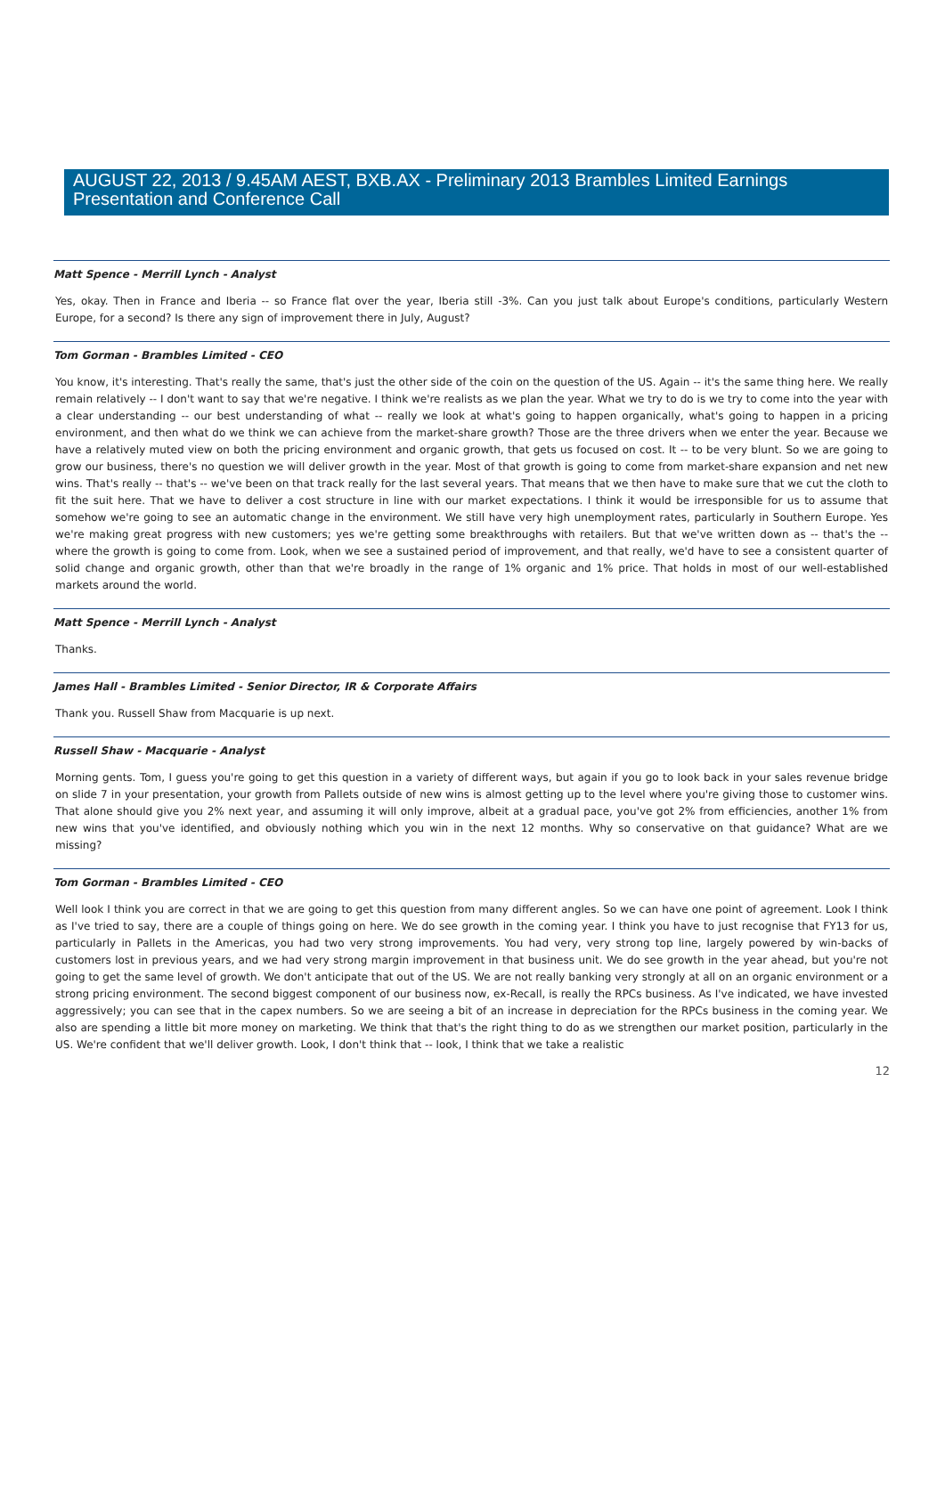AUGUST 22, 2013 / 9.45AM AEST, BXB.AX - Preliminary 2013 Brambles Limited Earnings Presentation and Conference Call
Matt Spence - Merrill Lynch - Analyst
Yes, okay. Then in France and Iberia -- so France flat over the year, Iberia still -3%. Can you just talk about Europe's conditions, particularly Western Europe, for a second? Is there any sign of improvement there in July, August?
Tom Gorman - Brambles Limited - CEO
You know, it's interesting. That's really the same, that's just the other side of the coin on the question of the US. Again -- it's the same thing here. We really remain relatively -- I don't want to say that we're negative. I think we're realists as we plan the year. What we try to do is we try to come into the year with a clear understanding -- our best understanding of what -- really we look at what's going to happen organically, what's going to happen in a pricing environment, and then what do we think we can achieve from the market-share growth? Those are the three drivers when we enter the year. Because we have a relatively muted view on both the pricing environment and organic growth, that gets us focused on cost. It -- to be very blunt. So we are going to grow our business, there's no question we will deliver growth in the year. Most of that growth is going to come from market-share expansion and net new wins. That's really -- that's -- we've been on that track really for the last several years. That means that we then have to make sure that we cut the cloth to fit the suit here. That we have to deliver a cost structure in line with our market expectations. I think it would be irresponsible for us to assume that somehow we're going to see an automatic change in the environment. We still have very high unemployment rates, particularly in Southern Europe. Yes we're making great progress with new customers; yes we're getting some breakthroughs with retailers. But that we've written down as -- that's the -- where the growth is going to come from. Look, when we see a sustained period of improvement, and that really, we'd have to see a consistent quarter of solid change and organic growth, other than that we're broadly in the range of 1% organic and 1% price. That holds in most of our well-established markets around the world.
Matt Spence - Merrill Lynch - Analyst
Thanks.
James Hall - Brambles Limited - Senior Director, IR & Corporate Affairs
Thank you. Russell Shaw from Macquarie is up next.
Russell Shaw - Macquarie - Analyst
Morning gents. Tom, I guess you're going to get this question in a variety of different ways, but again if you go to look back in your sales revenue bridge on slide 7 in your presentation, your growth from Pallets outside of new wins is almost getting up to the level where you're giving those to customer wins. That alone should give you 2% next year, and assuming it will only improve, albeit at a gradual pace, you've got 2% from efficiencies, another 1% from new wins that you've identified, and obviously nothing which you win in the next 12 months. Why so conservative on that guidance? What are we missing?
Tom Gorman - Brambles Limited - CEO
Well look I think you are correct in that we are going to get this question from many different angles. So we can have one point of agreement. Look I think as I've tried to say, there are a couple of things going on here. We do see growth in the coming year. I think you have to just recognise that FY13 for us, particularly in Pallets in the Americas, you had two very strong improvements. You had very, very strong top line, largely powered by win-backs of customers lost in previous years, and we had very strong margin improvement in that business unit. We do see growth in the year ahead, but you're not going to get the same level of growth. We don't anticipate that out of the US. We are not really banking very strongly at all on an organic environment or a strong pricing environment. The second biggest component of our business now, ex-Recall, is really the RPCs business. As I've indicated, we have invested aggressively; you can see that in the capex numbers. So we are seeing a bit of an increase in depreciation for the RPCs business in the coming year. We also are spending a little bit more money on marketing. We think that that's the right thing to do as we strengthen our market position, particularly in the US. We're confident that we'll deliver growth. Look, I don't think that -- look, I think that we take a realistic
12